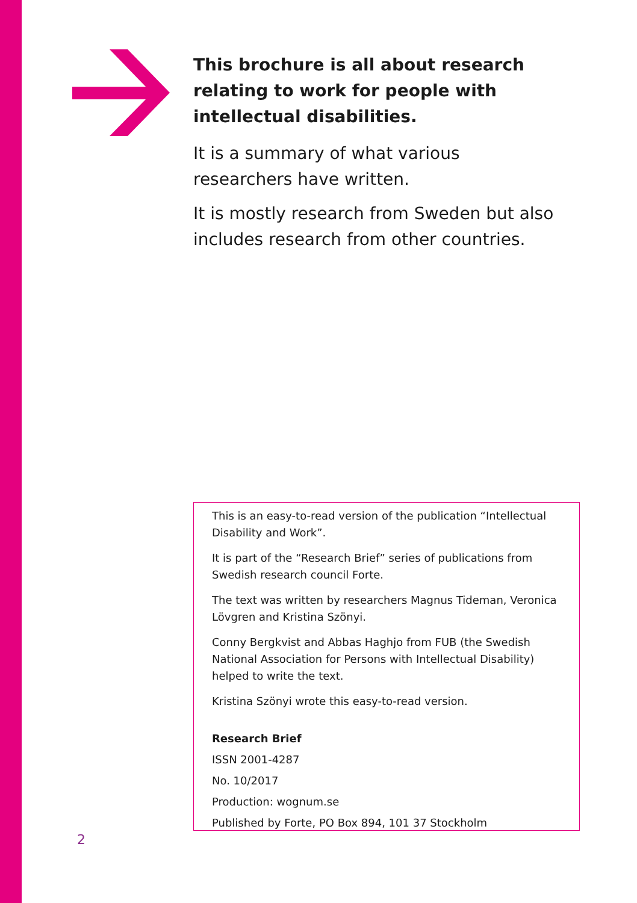This brochure is all about research relating to work for people with intellectual disabilities.
It is a summary of what various researchers have written.
It is mostly research from Sweden but also includes research from other countries.
This is an easy-to-read version of the publication “Intellectual Disability and Work”.
It is part of the “Research Brief” series of publications from Swedish research council Forte.
The text was written by researchers Magnus Tideman, Veronica Lövgren and Kristina Szönyi.
Conny Bergkvist and Abbas Haghjo from FUB (the Swedish National Association for Persons with Intellectual Disability) helped to write the text.
Kristina Szönyi wrote this easy-to-read version.
Research Brief
ISSN 2001-4287
No. 10/2017
Production: wognum.se
Published by Forte, PO Box 894, 101 37 Stockholm
2